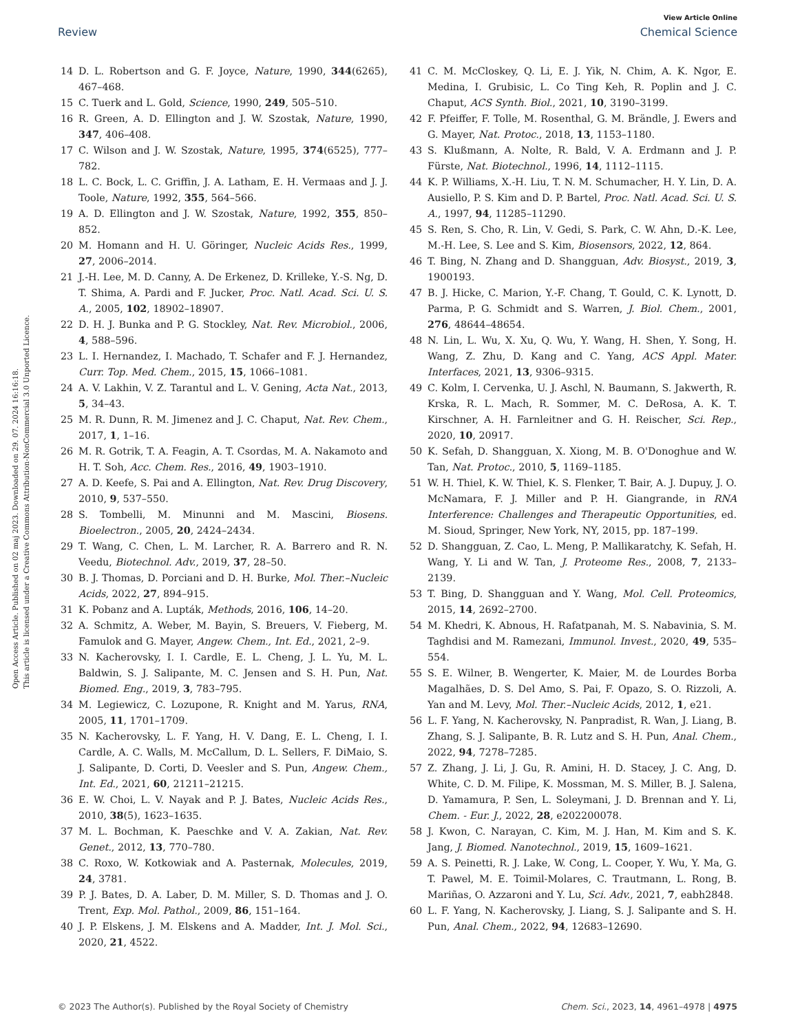View Article Online
Review Chemical Science
Open Access Article. Published on 02 maj 2023. Downloaded on 29. 07. 2024 16:16:18.
This article is licensed under a Creative Commons Attribution-NonCommercial 3.0 Unported Licence.
14 D. L. Robertson and G. F. Joyce, Nature, 1990, 344(6265), 467–468.
15 C. Tuerk and L. Gold, Science, 1990, 249, 505–510.
16 R. Green, A. D. Ellington and J. W. Szostak, Nature, 1990, 347, 406–408.
17 C. Wilson and J. W. Szostak, Nature, 1995, 374(6525), 777–782.
18 L. C. Bock, L. C. Griffin, J. A. Latham, E. H. Vermaas and J. J. Toole, Nature, 1992, 355, 564–566.
19 A. D. Ellington and J. W. Szostak, Nature, 1992, 355, 850–852.
20 M. Homann and H. U. Göringer, Nucleic Acids Res., 1999, 27, 2006–2014.
21 J.-H. Lee, M. D. Canny, A. De Erkenez, D. Krilleke, Y.-S. Ng, D. T. Shima, A. Pardi and F. Jucker, Proc. Natl. Acad. Sci. U. S. A., 2005, 102, 18902–18907.
22 D. H. J. Bunka and P. G. Stockley, Nat. Rev. Microbiol., 2006, 4, 588–596.
23 L. I. Hernandez, I. Machado, T. Schafer and F. J. Hernandez, Curr. Top. Med. Chem., 2015, 15, 1066–1081.
24 A. V. Lakhin, V. Z. Tarantul and L. V. Gening, Acta Nat., 2013, 5, 34–43.
25 M. R. Dunn, R. M. Jimenez and J. C. Chaput, Nat. Rev. Chem., 2017, 1, 1–16.
26 M. R. Gotrik, T. A. Feagin, A. T. Csordas, M. A. Nakamoto and H. T. Soh, Acc. Chem. Res., 2016, 49, 1903–1910.
27 A. D. Keefe, S. Pai and A. Ellington, Nat. Rev. Drug Discovery, 2010, 9, 537–550.
28 S. Tombelli, M. Minunni and M. Mascini, Biosens. Bioelectron., 2005, 20, 2424–2434.
29 T. Wang, C. Chen, L. M. Larcher, R. A. Barrero and R. N. Veedu, Biotechnol. Adv., 2019, 37, 28–50.
30 B. J. Thomas, D. Porciani and D. H. Burke, Mol. Ther.–Nucleic Acids, 2022, 27, 894–915.
31 K. Pobanz and A. Lupták, Methods, 2016, 106, 14–20.
32 A. Schmitz, A. Weber, M. Bayin, S. Breuers, V. Fieberg, M. Famulok and G. Mayer, Angew. Chem., Int. Ed., 2021, 2–9.
33 N. Kacherovsky, I. I. Cardle, E. L. Cheng, J. L. Yu, M. L. Baldwin, S. J. Salipante, M. C. Jensen and S. H. Pun, Nat. Biomed. Eng., 2019, 3, 783–795.
34 M. Legiewicz, C. Lozupone, R. Knight and M. Yarus, RNA, 2005, 11, 1701–1709.
35 N. Kacherovsky, L. F. Yang, H. V. Dang, E. L. Cheng, I. I. Cardle, A. C. Walls, M. McCallum, D. L. Sellers, F. DiMaio, S. J. Salipante, D. Corti, D. Veesler and S. Pun, Angew. Chem., Int. Ed., 2021, 60, 21211–21215.
36 E. W. Choi, L. V. Nayak and P. J. Bates, Nucleic Acids Res., 2010, 38(5), 1623–1635.
37 M. L. Bochman, K. Paeschke and V. A. Zakian, Nat. Rev. Genet., 2012, 13, 770–780.
38 C. Roxo, W. Kotkowiak and A. Pasternak, Molecules, 2019, 24, 3781.
39 P. J. Bates, D. A. Laber, D. M. Miller, S. D. Thomas and J. O. Trent, Exp. Mol. Pathol., 2009, 86, 151–164.
40 J. P. Elskens, J. M. Elskens and A. Madder, Int. J. Mol. Sci., 2020, 21, 4522.
41 C. M. McCloskey, Q. Li, E. J. Yik, N. Chim, A. K. Ngor, E. Medina, I. Grubisic, L. Co Ting Keh, R. Poplin and J. C. Chaput, ACS Synth. Biol., 2021, 10, 3190–3199.
42 F. Pfeiffer, F. Tolle, M. Rosenthal, G. M. Brändle, J. Ewers and G. Mayer, Nat. Protoc., 2018, 13, 1153–1180.
43 S. Klußmann, A. Nolte, R. Bald, V. A. Erdmann and J. P. Fürste, Nat. Biotechnol., 1996, 14, 1112–1115.
44 K. P. Williams, X.-H. Liu, T. N. M. Schumacher, H. Y. Lin, D. A. Ausiello, P. S. Kim and D. P. Bartel, Proc. Natl. Acad. Sci. U. S. A., 1997, 94, 11285–11290.
45 S. Ren, S. Cho, R. Lin, V. Gedi, S. Park, C. W. Ahn, D.-K. Lee, M.-H. Lee, S. Lee and S. Kim, Biosensors, 2022, 12, 864.
46 T. Bing, N. Zhang and D. Shangguan, Adv. Biosyst., 2019, 3, 1900193.
47 B. J. Hicke, C. Marion, Y.-F. Chang, T. Gould, C. K. Lynott, D. Parma, P. G. Schmidt and S. Warren, J. Biol. Chem., 2001, 276, 48644–48654.
48 N. Lin, L. Wu, X. Xu, Q. Wu, Y. Wang, H. Shen, Y. Song, H. Wang, Z. Zhu, D. Kang and C. Yang, ACS Appl. Mater. Interfaces, 2021, 13, 9306–9315.
49 C. Kolm, I. Cervenka, U. J. Aschl, N. Baumann, S. Jakwerth, R. Krska, R. L. Mach, R. Sommer, M. C. DeRosa, A. K. T. Kirschner, A. H. Farnleitner and G. H. Reischer, Sci. Rep., 2020, 10, 20917.
50 K. Sefah, D. Shangguan, X. Xiong, M. B. O'Donoghue and W. Tan, Nat. Protoc., 2010, 5, 1169–1185.
51 W. H. Thiel, K. W. Thiel, K. S. Flenker, T. Bair, A. J. Dupuy, J. O. McNamara, F. J. Miller and P. H. Giangrande, in RNA Interference: Challenges and Therapeutic Opportunities, ed. M. Sioud, Springer, New York, NY, 2015, pp. 187–199.
52 D. Shangguan, Z. Cao, L. Meng, P. Mallikaratchy, K. Sefah, H. Wang, Y. Li and W. Tan, J. Proteome Res., 2008, 7, 2133–2139.
53 T. Bing, D. Shangguan and Y. Wang, Mol. Cell. Proteomics, 2015, 14, 2692–2700.
54 M. Khedri, K. Abnous, H. Rafatpanah, M. S. Nabavinia, S. M. Taghdisi and M. Ramezani, Immunol. Invest., 2020, 49, 535–554.
55 S. E. Wilner, B. Wengerter, K. Maier, M. de Lourdes Borba Magalhães, D. S. Del Amo, S. Pai, F. Opazo, S. O. Rizzoli, A. Yan and M. Levy, Mol. Ther.–Nucleic Acids, 2012, 1, e21.
56 L. F. Yang, N. Kacherovsky, N. Panpradist, R. Wan, J. Liang, B. Zhang, S. J. Salipante, B. R. Lutz and S. H. Pun, Anal. Chem., 2022, 94, 7278–7285.
57 Z. Zhang, J. Li, J. Gu, R. Amini, H. D. Stacey, J. C. Ang, D. White, C. D. M. Filipe, K. Mossman, M. S. Miller, B. J. Salena, D. Yamamura, P. Sen, L. Soleymani, J. D. Brennan and Y. Li, Chem. - Eur. J., 2022, 28, e202200078.
58 J. Kwon, C. Narayan, C. Kim, M. J. Han, M. Kim and S. K. Jang, J. Biomed. Nanotechnol., 2019, 15, 1609–1621.
59 A. S. Peinetti, R. J. Lake, W. Cong, L. Cooper, Y. Wu, Y. Ma, G. T. Pawel, M. E. Toimil-Molares, C. Trautmann, L. Rong, B. Mariñas, O. Azzaroni and Y. Lu, Sci. Adv., 2021, 7, eabh2848.
60 L. F. Yang, N. Kacherovsky, J. Liang, S. J. Salipante and S. H. Pun, Anal. Chem., 2022, 94, 12683–12690.
© 2023 The Author(s). Published by the Royal Society of Chemistry Chem. Sci., 2023, 14, 4961–4978 | 4975